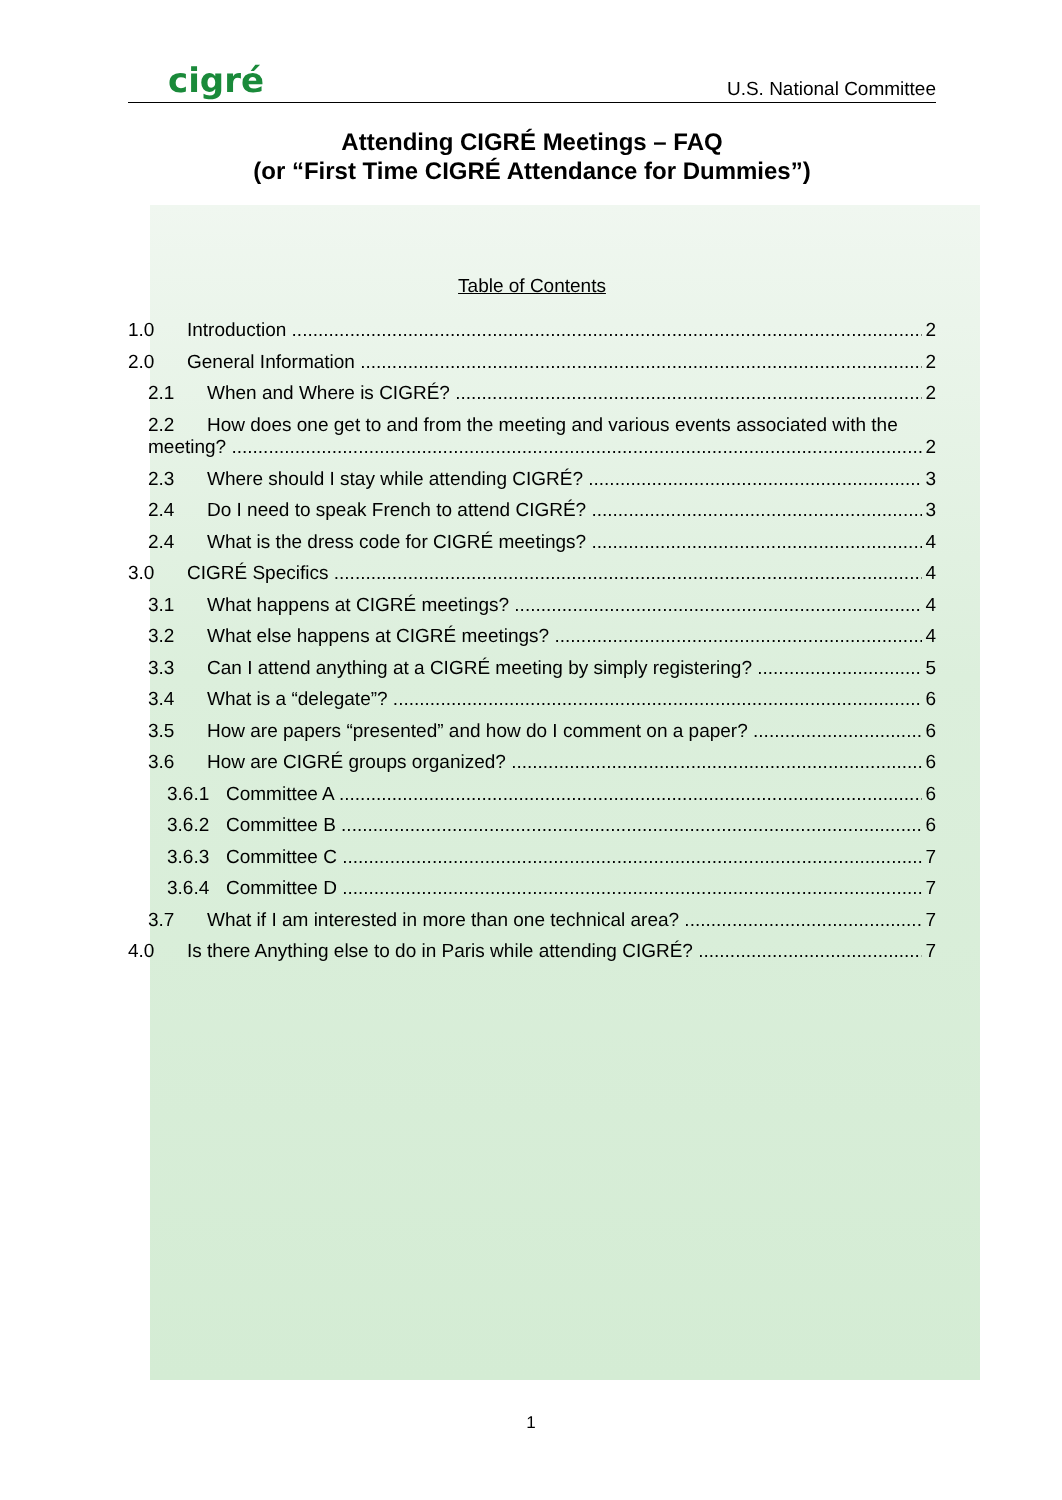cigré
U.S. National Committee
Attending CIGRÉ Meetings – FAQ
(or “First Time CIGRÉ Attendance for Dummies”)
Table of Contents
1.0 Introduction 2
2.0 General Information 2
2.1 When and Where is CIGRÉ? 2
2.2 How does one get to and from the meeting and various events associated with the
meeting? 2
2.3 Where should I stay while attending CIGRÉ? 3
2.4 Do I need to speak French to attend CIGRÉ? 3
2.4 What is the dress code for CIGRÉ meetings? 4
3.0 CIGRÉ Specifics 4
3.1 What happens at CIGRÉ meetings? 4
3.2 What else happens at CIGRÉ meetings? 4
3.3 Can I attend anything at a CIGRÉ meeting by simply registering? 5
3.4 What is a “delegate”? 6
3.5 How are papers “presented” and how do I comment on a paper? 6
3.6 How are CIGRÉ groups organized? 6
3.6.1 Committee A 6
3.6.2 Committee B 6
3.6.3 Committee C 7
3.6.4 Committee D 7
3.7 What if I am interested in more than one technical area? 7
4.0 Is there Anything else to do in Paris while attending CIGRÉ? 7
1